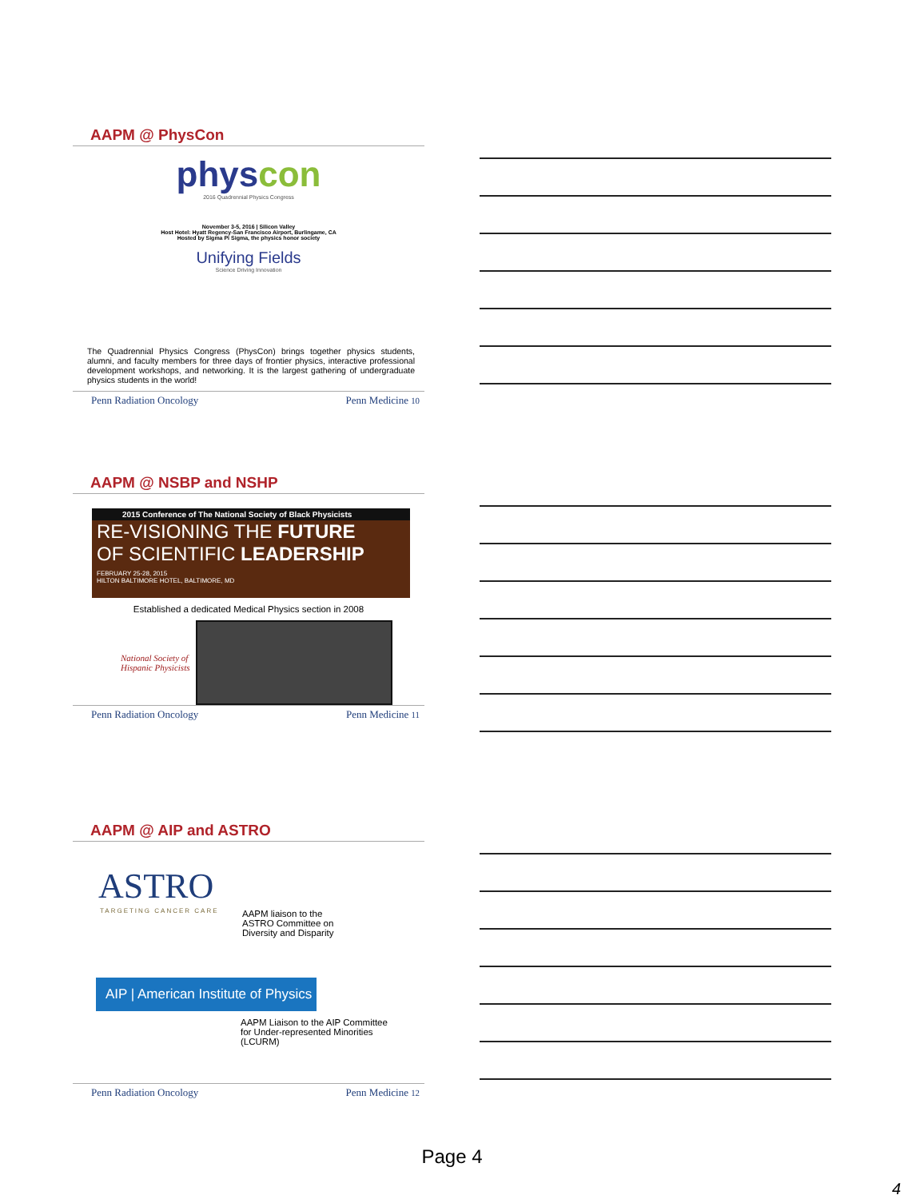AAPM @ PhysCon
physcon
2016 Quadrennial Physics Congress
November 3-5, 2016 | Silicon Valley
Host Hotel: Hyatt Regency-San Francisco Airport, Burlingame, CA
Hosted by Sigma Pi Sigma, the physics honor society
Unifying Fields
Science Driving Innovation
The Quadrennial Physics Congress (PhysCon) brings together physics students, alumni, and faculty members for three days of frontier physics, interactive professional development workshops, and networking. It is the largest gathering of undergraduate physics students in the world!
Penn Radiation Oncology Penn Medicine 10
AAPM @ NSBP and NSHP
2015 Conference of The National Society of Black Physicists
RE-VISIONING THE FUTURE
OF SCIENTIFIC LEADERSHIP
FEBRUARY 25-28, 2015
HILTON BALTIMORE HOTEL, BALTIMORE, MD
Established a dedicated Medical Physics section in 2008
National Society of Hispanic Physicists
Penn Radiation Oncology Penn Medicine 11
AAPM @ AIP and ASTRO
ASTRO
TARGETING CANCER CARE
AAPM liaison to the
ASTRO Committee on
Diversity and Disparity
AIP | American Institute of Physics
AAPM Liaison to the AIP Committee
for Under-represented Minorities
(LCURM)
Penn Radiation Oncology Penn Medicine 12
Page 4
4